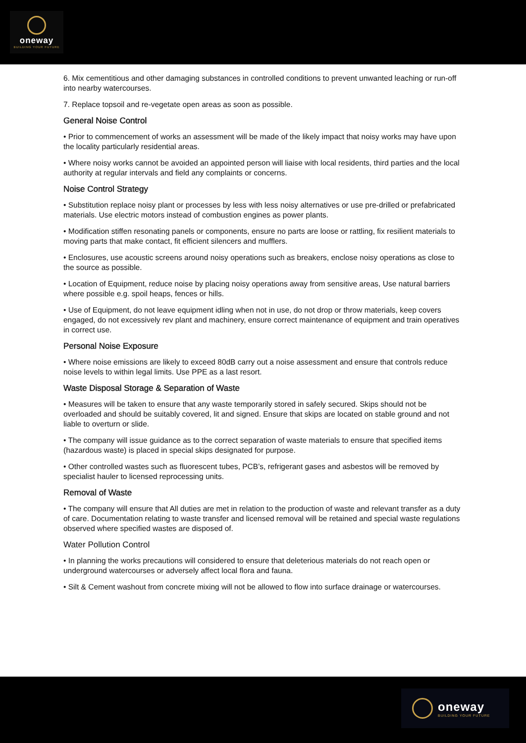oneway
BUILDING YOUR FUTURE
6. Mix cementitious and other damaging substances in controlled conditions to prevent unwanted leaching or run-off into nearby watercourses.
7. Replace topsoil and re-vegetate open areas as soon as possible.
General Noise Control
• Prior to commencement of works an assessment will be made of the likely impact that noisy works may have upon the locality particularly residential areas.
• Where noisy works cannot be avoided an appointed person will liaise with local residents, third parties and the local authority at regular intervals and field any complaints or concerns.
Noise Control Strategy
• Substitution replace noisy plant or processes by less with less noisy alternatives or use pre-drilled or prefabricated materials. Use electric motors instead of combustion engines as power plants.
• Modification stiffen resonating panels or components, ensure no parts are loose or rattling, fix resilient materials to moving parts that make contact, fit efficient silencers and mufflers.
• Enclosures, use acoustic screens around noisy operations such as breakers, enclose noisy operations as close to the source as possible.
• Location of Equipment, reduce noise by placing noisy operations away from sensitive areas, Use natural barriers where possible e.g. spoil heaps, fences or hills.
• Use of Equipment, do not leave equipment idling when not in use, do not drop or throw materials, keep covers engaged, do not excessively rev plant and machinery, ensure correct maintenance of equipment and train operatives in correct use.
Personal Noise Exposure
• Where noise emissions are likely to exceed 80dB carry out a noise assessment and ensure that controls reduce noise levels to within legal limits. Use PPE as a last resort.
Waste Disposal Storage & Separation of Waste
• Measures will be taken to ensure that any waste temporarily stored in safely secured. Skips should not be overloaded and should be suitably covered, lit and signed. Ensure that skips are located on stable ground and not liable to overturn or slide.
• The company will issue guidance as to the correct separation of waste materials to ensure that specified items (hazardous waste) is placed in special skips designated for purpose.
• Other controlled wastes such as fluorescent tubes, PCB’s, refrigerant gases and asbestos will be removed by specialist hauler to licensed reprocessing units.
Removal of Waste
• The company will ensure that All duties are met in relation to the production of waste and relevant transfer as a duty of care. Documentation relating to waste transfer and licensed removal will be retained and special waste regulations observed where specified wastes are disposed of.
Water Pollution Control
• In planning the works precautions will considered to ensure that deleterious materials do not reach open or underground watercourses or adversely affect local flora and fauna.
• Silt & Cement washout from concrete mixing will not be allowed to flow into surface drainage or watercourses.
oneway
BUILDING YOUR FUTURE